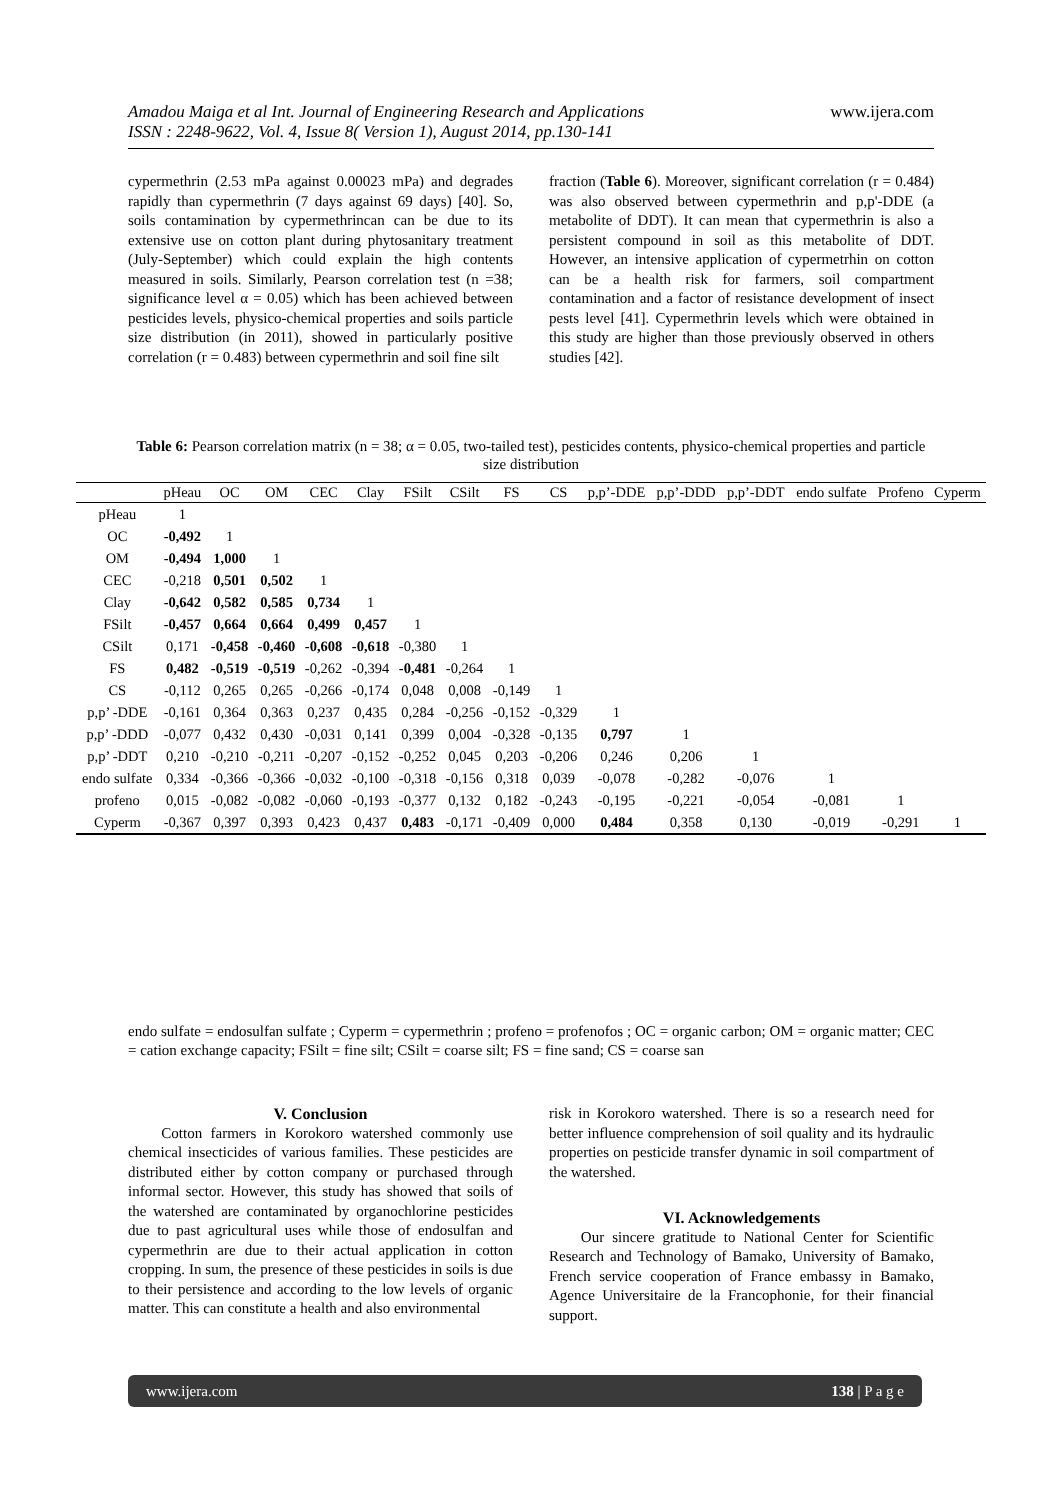www.ijera.com Amadou Maiga et al Int. Journal of Engineering Research and Applications
ISSN : 2248-9622, Vol. 4, Issue 8( Version 1), August 2014, pp.130-141
cypermethrin (2.53 mPa against 0.00023 mPa) and degrades rapidly than cypermethrin (7 days against 69 days) [40]. So, soils contamination by cypermethrincan can be due to its extensive use on cotton plant during phytosanitary treatment (July-September) which could explain the high contents measured in soils. Similarly, Pearson correlation test (n =38; significance level α = 0.05) which has been achieved between pesticides levels, physico-chemical properties and soils particle size distribution (in 2011), showed in particularly positive correlation (r = 0.483) between cypermethrin and soil fine silt
fraction (Table 6). Moreover, significant correlation (r = 0.484) was also observed between cypermethrin and p,p'-DDE (a metabolite of DDT). It can mean that cypermethrin is also a persistent compound in soil as this metabolite of DDT. However, an intensive application of cypermetrhin on cotton can be a health risk for farmers, soil compartment contamination and a factor of resistance development of insect pests level [41]. Cypermethrin levels which were obtained in this study are higher than those previously observed in others studies [42].
Table 6: Pearson correlation matrix (n = 38; α = 0.05, two-tailed test), pesticides contents, physico-chemical properties and particle size distribution
| | pHeau | OC | OM | CEC | Clay | FSilt | CSilt | FS | CS | p,p’-DDE | p,p’-DDD | p,p’-DDT | endo sulfate | Profeno | Cyperm |
| --- | --- | --- | --- | --- | --- | --- | --- | --- | --- | --- | --- | --- | --- | --- | --- |
| pHeau | 1 | | | | | | | | | | | | | | |
| OC | -0,492 | 1 | | | | | | | | | | | | | |
| OM | -0,494 | 1,000 | 1 | | | | | | | | | | | | |
| CEC | -0,218 | 0,501 | 0,502 | 1 | | | | | | | | | | | |
| Clay | -0,642 | 0,582 | 0,585 | 0,734 | 1 | | | | | | | | | | |
| FSilt | -0,457 | 0,664 | 0,664 | 0,499 | 0,457 | 1 | | | | | | | | | |
| CSilt | 0,171 | -0,458 | -0,460 | -0,608 | -0,618 | -0,380 | 1 | | | | | | | | |
| FS | 0,482 | -0,519 | -0,519 | -0,262 | -0,394 | -0,481 | -0,264 | 1 | | | | | | | |
| CS | -0,112 | 0,265 | 0,265 | -0,266 | -0,174 | 0,048 | 0,008 | -0,149 | 1 | | | | | | |
| p,p’ -DDE | -0,161 | 0,364 | 0,363 | 0,237 | 0,435 | 0,284 | -0,256 | -0,152 | -0,329 | 1 | | | | | |
| p,p’ -DDD | -0,077 | 0,432 | 0,430 | -0,031 | 0,141 | 0,399 | 0,004 | -0,328 | -0,135 | 0,797 | 1 | | | | |
| p,p’ -DDT | 0,210 | -0,210 | -0,211 | -0,207 | -0,152 | -0,252 | 0,045 | 0,203 | -0,206 | 0,246 | 0,206 | 1 | | | |
| endo sulfate | 0,334 | -0,366 | -0,366 | -0,032 | -0,100 | -0,318 | -0,156 | 0,318 | 0,039 | -0,078 | -0,282 | -0,076 | 1 | | |
| profeno | 0,015 | -0,082 | -0,082 | -0,060 | -0,193 | -0,377 | 0,132 | 0,182 | -0,243 | -0,195 | -0,221 | -0,054 | -0,081 | 1 | |
| Cyperm | -0,367 | 0,397 | 0,393 | 0,423 | 0,437 | 0,483 | -0,171 | -0,409 | 0,000 | 0,484 | 0,358 | 0,130 | -0,019 | -0,291 | 1 |
endo sulfate = endosulfan sulfate ; Cyperm = cypermethrin ; profeno = profenofos ; OC = organic carbon; OM = organic matter; CEC = cation exchange capacity; FSilt = fine silt; CSilt = coarse silt; FS = fine sand; CS = coarse san
V. Conclusion
Cotton farmers in Korokoro watershed commonly use chemical insecticides of various families. These pesticides are distributed either by cotton company or purchased through informal sector. However, this study has showed that soils of the watershed are contaminated by organochlorine pesticides due to past agricultural uses while those of endosulfan and cypermethrin are due to their actual application in cotton cropping. In sum, the presence of these pesticides in soils is due to their persistence and according to the low levels of organic matter. This can constitute a health and also environmental
risk in Korokoro watershed. There is so a research need for better influence comprehension of soil quality and its hydraulic properties on pesticide transfer dynamic in soil compartment of the watershed.
VI. Acknowledgements
Our sincere gratitude to National Center for Scientific Research and Technology of Bamako, University of Bamako, French service cooperation of France embassy in Bamako, Agence Universitaire de la Francophonie, for their financial support.
www.ijera.com 138 | P a g e